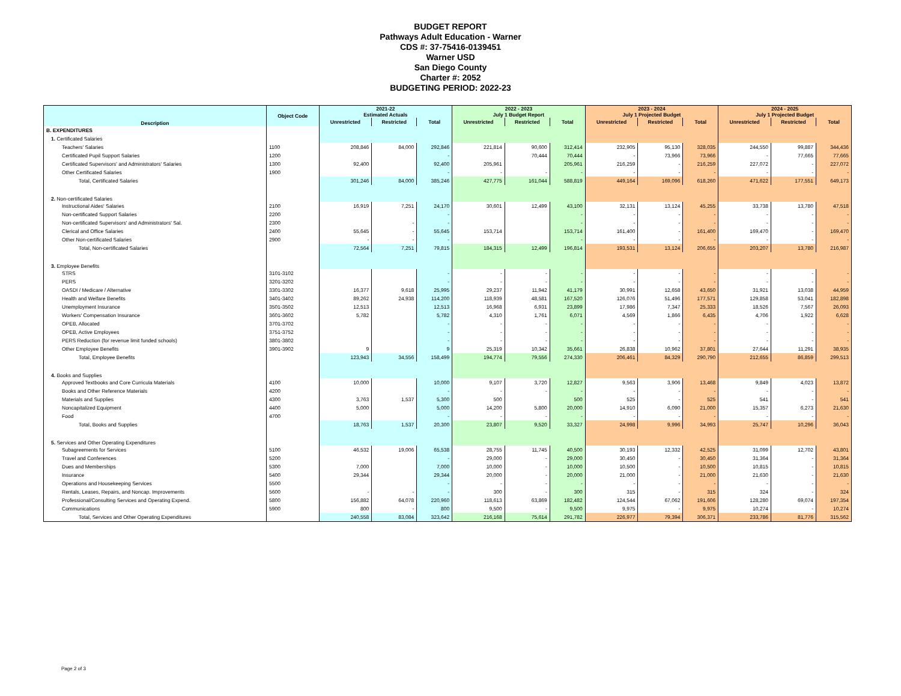BUDGET REPORT
Pathways Adult Education - Warner
CDS #: 37-75416-0139451
Warner USD
San Diego County
Charter #: 2052
BUDGETING PERIOD: 2022-23
| Description | Object Code | 2021-22 Estimated Actuals | | | 2022 - 2023 July 1 Budget Report | | | 2023 - 2024 July 1 Projected Budget | | | 2024 - 2025 July 1 Projected Budget | | |
| --- | --- | --- | --- | --- | --- | --- | --- | --- | --- | --- | --- | --- | --- |
| | | Unrestricted | Restricted | Total | Unrestricted | Restricted | Total | Unrestricted | Restricted | Total | Unrestricted | Restricted | Total |
| B. EXPENDITURES | | | | | | | | | | | | | |
| 1. Certificated Salaries | | | | | | | | | | | | | |
| Teachers' Salaries | 1100 | 208,846 | 84,000 | 292,846 | 221,814 | 90,600 | 312,414 | 232,905 | 95,130 | 328,035 | 244,550 | 99,887 | 344,436 |
| Certificated Pupil Support Salaries | 1200 | | | - | | 70,444 | 70,444 | - | 73,966 | 73,966 | - | 77,665 | 77,665 |
| Certificated Supervisors' and Administrators' Salaries | 1300 | 92,400 | | 92,400 | 205,961 | | 205,961 | 216,259 | - | 216,259 | 227,072 | - | 227,072 |
| Other Certificated Salaries | 1900 | | | - | - | - | - | - | - | - | - | - | - |
| Total, Certificated Salaries | | 301,246 | 84,000 | 385,246 | 427,775 | 161,044 | 588,819 | 449,164 | 169,096 | 618,260 | 471,622 | 177,551 | 649,173 |
| 2. Non-certificated Salaries | | | | | | | | | | | | | |
| Instructional Aides' Salaries | 2100 | 16,919 | 7,251 | 24,170 | 30,601 | 12,499 | 43,100 | 32,131 | 13,124 | 45,255 | 33,738 | 13,780 | 47,518 |
| Non-certificated Support Salaries | 2200 | | | - | | | - | - | - | - | - | - | - |
| Non-certificated Supervisors' and Administrators' Sal. | 2300 | | - | - | | | - | - | - | - | - | - | - |
| Clerical and Office Salaries | 2400 | 55,645 | - | 55,645 | 153,714 | | 153,714 | 161,400 | - | 161,400 | 169,470 | - | 169,470 |
| Other Non-certificated Salaries | 2900 | - | - | - | | | - | - | - | - | - | - | - |
| Total, Non-certificated Salaries | | 72,564 | 7,251 | 79,815 | 184,315 | 12,499 | 196,814 | 193,531 | 13,124 | 206,655 | 203,207 | 13,780 | 216,987 |
| 3. Employee Benefits | | | | | | | | | | | | | |
| STRS | 3101-3102 | | | - | - | - | - | - | - | - | - | - | - |
| PERS | 3201-3202 | | | - | - | - | - | - | - | - | - | - | - |
| OASDI / Medicare / Alternative | 3301-3302 | 16,377 | 9,618 | 25,995 | 29,237 | 11,942 | 41,179 | 30,991 | 12,658 | 43,650 | 31,921 | 13,038 | 44,959 |
| Health and Welfare Benefits | 3401-3402 | 89,262 | 24,938 | 114,200 | 118,939 | 48,581 | 167,520 | 126,076 | 51,496 | 177,571 | 129,858 | 53,041 | 182,898 |
| Unemployment Insurance | 3501-3502 | 12,513 | | 12,513 | 16,968 | 6,931 | 23,899 | 17,986 | 7,347 | 25,333 | 18,526 | 7,567 | 26,093 |
| Workers' Compensation Insurance | 3601-3602 | 5,782 | | 5,782 | 4,310 | 1,761 | 6,071 | 4,569 | 1,866 | 6,435 | 4,706 | 1,922 | 6,628 |
| OPEB, Allocated | 3701-3702 | | | - | - | - | - | - | - | - | - | - | - |
| OPEB, Active Employees | 3751-3752 | | | - | - | - | - | - | - | - | - | - | - |
| PERS Reduction (for revenue limit funded schools) | 3801-3802 | | | - | - | - | - | - | - | - | - | - | - |
| Other Employee Benefits | 3901-3902 | 9 | | 9 | 25,319 | 10,342 | 35,661 | 26,838 | 10,962 | 37,801 | 27,644 | 11,291 | 38,935 |
| Total, Employee Benefits | | 123,943 | 34,556 | 158,499 | 194,774 | 79,556 | 274,330 | 206,461 | 84,329 | 290,790 | 212,655 | 86,859 | 299,513 |
| 4. Books and Supplies | | | | | | | | | | | | | |
| Approved Textbooks and Core Curricula Materials | 4100 | 10,000 | | 10,000 | 9,107 | 3,720 | 12,827 | 9,563 | 3,906 | 13,468 | 9,849 | 4,023 | 13,872 |
| Books and Other Reference Materials | 4200 | | | - | - | - | - | - | - | - | - | - | - |
| Materials and Supplies | 4300 | 3,763 | 1,537 | 5,300 | 500 | | 500 | 525 | - | 525 | 541 | - | 541 |
| Noncapitalized Equipment | 4400 | 5,000 | | 5,000 | 14,200 | 5,800 | 20,000 | 14,910 | 6,090 | 21,000 | 15,357 | 6,273 | 21,630 |
| Food | 4700 | | | - | - | - | - | - | - | - | - | - | - |
| Total, Books and Supplies | | 18,763 | 1,537 | 20,300 | 23,807 | 9,520 | 33,327 | 24,998 | 9,996 | 34,993 | 25,747 | 10,296 | 36,043 |
| 5. Services and Other Operating Expenditures | | | | | | | | | | | | | |
| Subagreements for Services | 5100 | 46,532 | 19,006 | 65,538 | 28,755 | 11,745 | 40,500 | 30,193 | 12,332 | 42,525 | 31,099 | 12,702 | 43,801 |
| Travel and Conferences | 5200 | | | - | 29,000 | - | 29,000 | 30,450 | - | 30,450 | 31,364 | - | 31,364 |
| Dues and Memberships | 5300 | 7,000 | | 7,000 | 10,000 | - | 10,000 | 10,500 | - | 10,500 | 10,815 | - | 10,815 |
| Insurance | 5400 | 29,344 | | 29,344 | 20,000 | - | 20,000 | 21,000 | - | 21,000 | 21,630 | - | 21,630 |
| Operations and Housekeeping Services | 5500 | | | - | - | - | - | - | - | - | - | - | - |
| Rentals, Leases, Repairs, and Noncap. Improvements | 5600 | - | - | - | 300 | - | 300 | 315 | - | 315 | 324 | - | 324 |
| Professional/Consulting Services and Operating Expend. | 5800 | 156,882 | 64,078 | 220,960 | 118,613 | 63,869 | 182,482 | 124,544 | 67,062 | 191,606 | 128,280 | 69,074 | 197,354 |
| Communications | 5900 | 800 | - | 800 | 9,500 | - | 9,500 | 9,975 | - | 9,975 | 10,274 | - | 10,274 |
| Total, Services and Other Operating Expenditures | | 240,558 | 83,084 | 323,642 | 216,168 | 75,614 | 291,782 | 226,977 | 79,394 | 306,371 | 233,786 | 81,776 | 315,562 |
Page 2 of 3